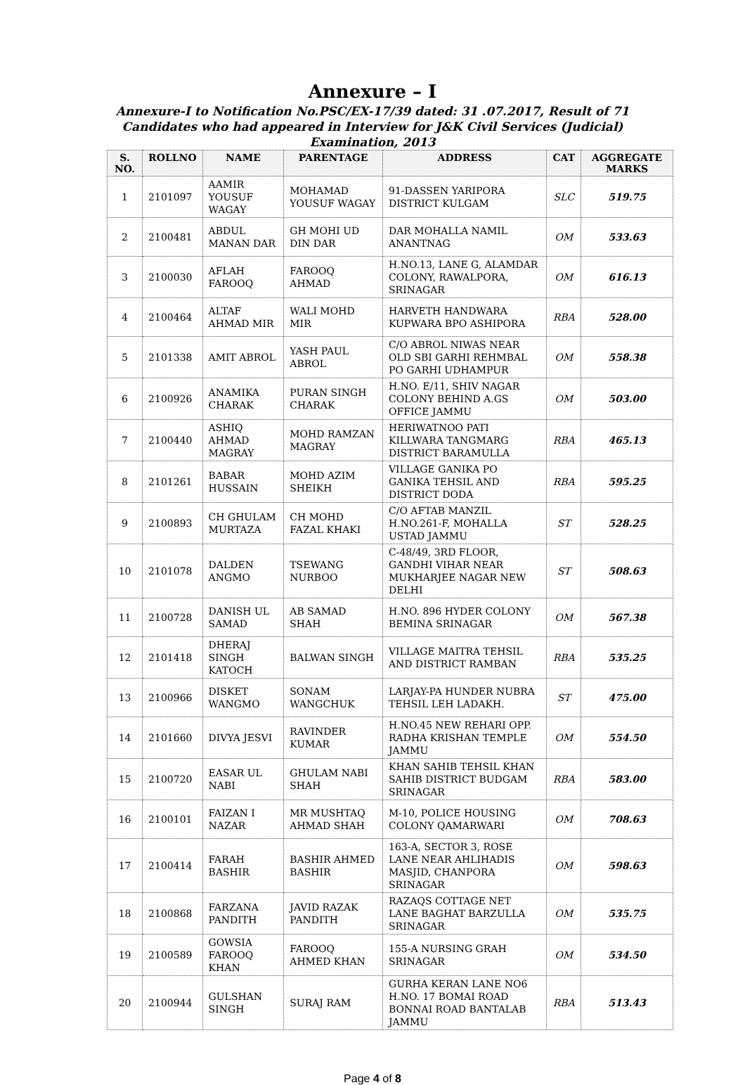Annexure – I
Annexure-I to Notification No.PSC/EX-17/39 dated: 31 .07.2017, Result of 71 Candidates who had appeared in Interview for J&K Civil Services (Judicial) Examination, 2013
| S. NO. | ROLLNO | NAME | PARENTAGE | ADDRESS | CAT | AGGREGATE MARKS |
| --- | --- | --- | --- | --- | --- | --- |
| 1 | 2101097 | AAMIR YOUSUF WAGAY | MOHAMAD YOUSUF WAGAY | 91-DASSEN YARIPORA DISTRICT KULGAM | SLC | 519.75 |
| 2 | 2100481 | ABDUL MANAN DAR | GH MOHI UD DIN DAR | DAR MOHALLA NAMIL ANANTNAG | OM | 533.63 |
| 3 | 2100030 | AFLAH FAROOQ | FAROOQ AHMAD | H.NO.13, LANE G, ALAMDAR COLONY, RAWALPORA, SRINAGAR | OM | 616.13 |
| 4 | 2100464 | ALTAF AHMAD MIR | WALI MOHD MIR | HARVETH HANDWARA KUPWARA BPO ASHIPORA | RBA | 528.00 |
| 5 | 2101338 | AMIT ABROL | YASH PAUL ABROL | C/O ABROL NIWAS NEAR OLD SBI GARHI REHMBAL PO GARHI UDHAMPUR | OM | 558.38 |
| 6 | 2100926 | ANAMIKA CHARAK | PURAN SINGH CHARAK | H.NO. E/11, SHIV NAGAR COLONY BEHIND A.GS OFFICE JAMMU | OM | 503.00 |
| 7 | 2100440 | ASHIQ AHMAD MAGRAY | MOHD RAMZAN MAGRAY | HERIWATNOO PATI KILLWARA TANGMARG DISTRICT BARAMULLA | RBA | 465.13 |
| 8 | 2101261 | BABAR HUSSAIN | MOHD AZIM SHEIKH | VILLAGE GANIKA PO GANIKA TEHSIL AND DISTRICT DODA | RBA | 595.25 |
| 9 | 2100893 | CH GHULAM MURTAZA | CH MOHD FAZAL KHAKI | C/O AFTAB MANZIL H.NO.261-F, MOHALLA USTAD JAMMU | ST | 528.25 |
| 10 | 2101078 | DALDEN ANGMO | TSEWANG NURBOO | C-48/49, 3RD FLOOR, GANDHI VIHAR NEAR MUKHARJEE NAGAR NEW DELHI | ST | 508.63 |
| 11 | 2100728 | DANISH UL SAMAD | AB SAMAD SHAH | H.NO. 896 HYDER COLONY BEMINA SRINAGAR | OM | 567.38 |
| 12 | 2101418 | DHERAJ SINGH KATOCH | BALWAN SINGH | VILLAGE MAITRA TEHSIL AND DISTRICT RAMBAN | RBA | 535.25 |
| 13 | 2100966 | DISKET WANGMO | SONAM WANGCHUK | LARJAY-PA HUNDER NUBRA TEHSIL LEH LADAKH. | ST | 475.00 |
| 14 | 2101660 | DIVYA JESVI | RAVINDER KUMAR | H.NO.45 NEW REHARI OPP. RADHA KRISHAN TEMPLE JAMMU | OM | 554.50 |
| 15 | 2100720 | EASAR UL NABI | GHULAM NABI SHAH | KHAN SAHIB TEHSIL KHAN SAHIB DISTRICT BUDGAM SRINAGAR | RBA | 583.00 |
| 16 | 2100101 | FAIZAN I NAZAR | MR MUSHTAQ AHMAD SHAH | M-10, POLICE HOUSING COLONY QAMARWARI | OM | 708.63 |
| 17 | 2100414 | FARAH BASHIR | BASHIR AHMED BASHIR | 163-A, SECTOR 3, ROSE LANE NEAR AHLIHADIS MASJID, CHANPORA SRINAGAR | OM | 598.63 |
| 18 | 2100868 | FARZANA PANDITH | JAVID RAZAK PANDITH | RAZAQS COTTAGE NET LANE BAGHAT BARZULLA SRINAGAR | OM | 535.75 |
| 19 | 2100589 | GOWSIA FAROOQ KHAN | FAROOQ AHMED KHAN | 155-A NURSING GRAH SRINAGAR | OM | 534.50 |
| 20 | 2100944 | GULSHAN SINGH | SURAJ RAM | GURHA KERAN LANE NO6 H.NO. 17 BOMAI ROAD BONNAI ROAD BANTALAB JAMMU | RBA | 513.43 |
Page 4 of 8